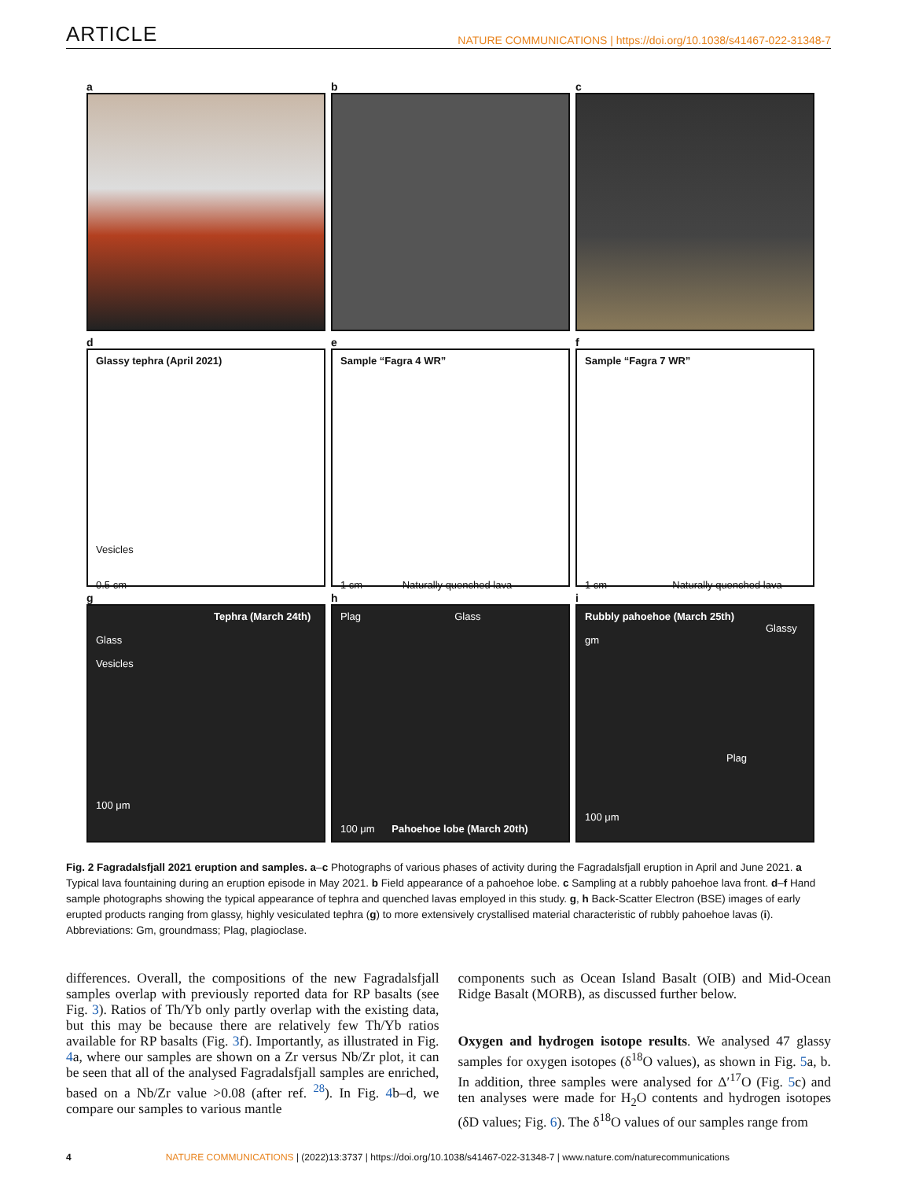ARTICLE NATURE COMMUNICATIONS | https://doi.org/10.1038/s41467-022-31348-7
a
b
c
d
Glassy tephra (April 2021)
Vesicles
0.5 cm
e
Sample “Fagra 4 WR”
1 cm Naturally quenched lava
f
Sample “Fagra 7 WR”
1 cm Naturally quenched lava
g
Tephra (March 24th)
Glass
Vesicles
100 μm
h
Plag Glass
100 μm Pahoehoe lobe (March 20th)
i
Rubbly pahoehoe (March 25th)
Glassy gm
Plag
100 μm
Fig. 2 Fagradalsfjall 2021 eruption and samples. a–c Photographs of various phases of activity during the Fagradalsfjall eruption in April and June 2021. a Typical lava fountaining during an eruption episode in May 2021. b Field appearance of a pahoehoe lobe. c Sampling at a rubbly pahoehoe lava front. d–f Hand sample photographs showing the typical appearance of tephra and quenched lavas employed in this study. g, h Back-Scatter Electron (BSE) images of early erupted products ranging from glassy, highly vesiculated tephra (g) to more extensively crystallised material characteristic of rubbly pahoehoe lavas (i). Abbreviations: Gm, groundmass; Plag, plagioclase.
differences. Overall, the compositions of the new Fagradalsfjall samples overlap with previously reported data for RP basalts (see Fig. 3). Ratios of Th/Yb only partly overlap with the existing data, but this may be because there are relatively few Th/Yb ratios available for RP basalts (Fig. 3f). Importantly, as illustrated in Fig. 4a, where our samples are shown on a Zr versus Nb/Zr plot, it can be seen that all of the analysed Fagradalsfjall samples are enriched, based on a Nb/Zr value >0.08 (after ref. <sup>28</sup>). In Fig. 4b–d, we compare our samples to various mantle
components such as Ocean Island Basalt (OIB) and Mid-Ocean Ridge Basalt (MORB), as discussed further below.
Oxygen and hydrogen isotope results. We analysed 47 glassy samples for oxygen isotopes (δ<sup>18</sup>O values), as shown in Fig. 5a, b. In addition, three samples were analysed for Δ′<sup>17</sup>O (Fig. 5c) and ten analyses were made for H<sub>2</sub>O contents and hydrogen isotopes (δD values; Fig. 6). The δ<sup>18</sup>O values of our samples range from
4 NATURE COMMUNICATIONS | (2022)13:3737 | https://doi.org/10.1038/s41467-022-31348-7 | www.nature.com/naturecommunications